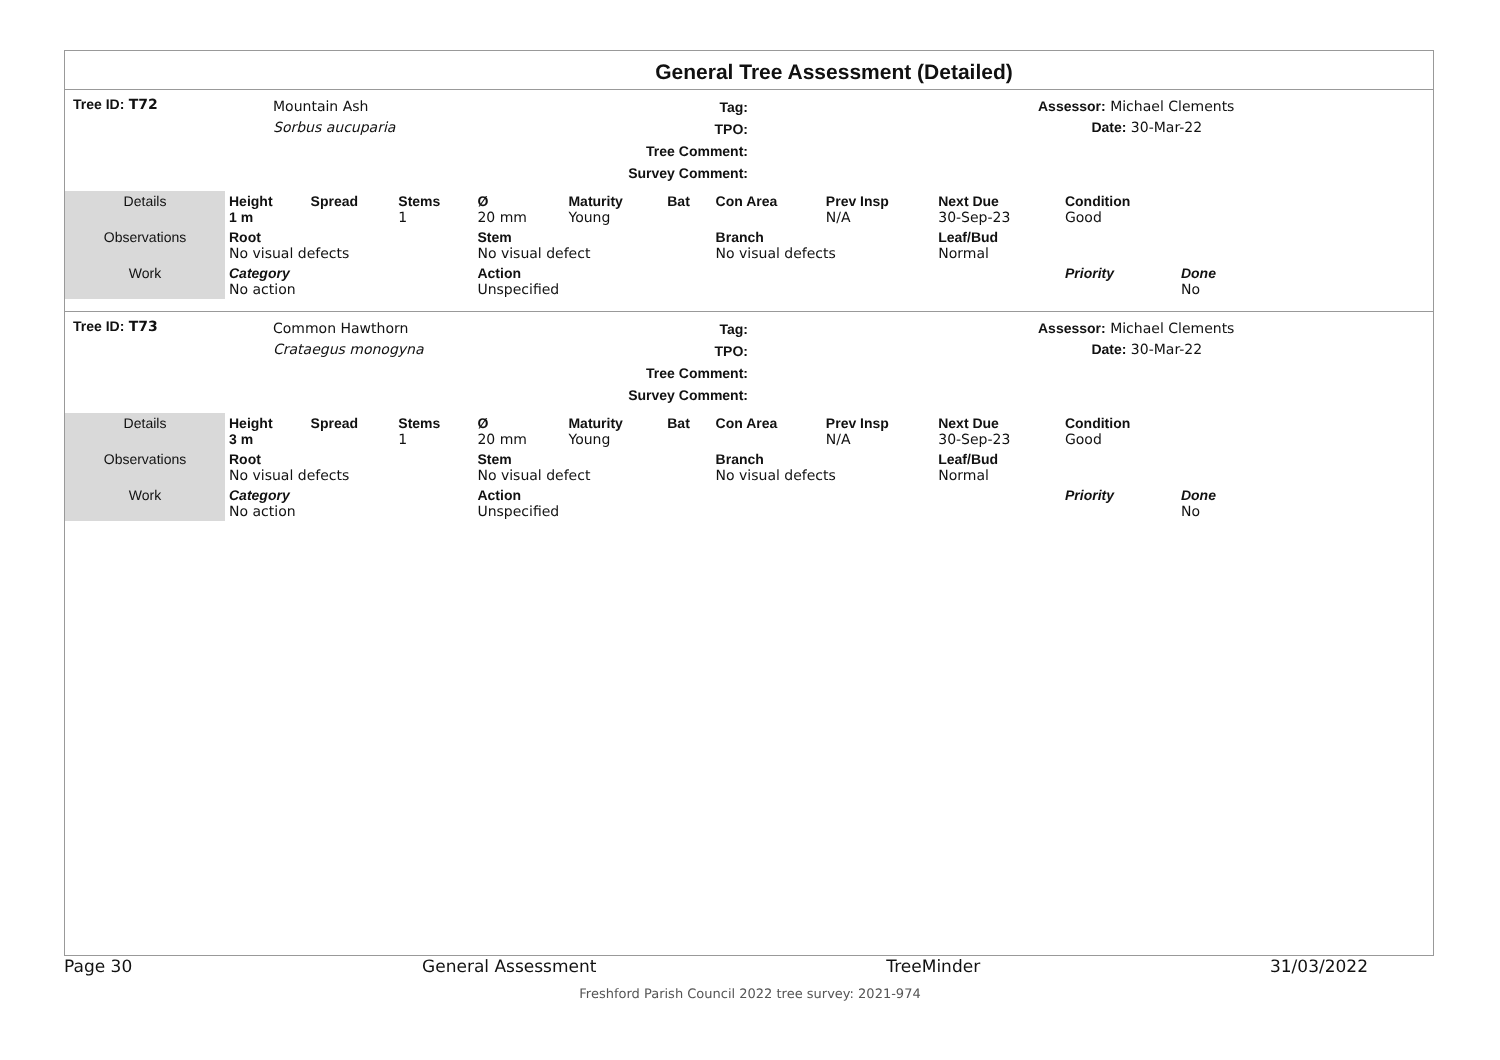General Tree Assessment (Detailed)
Tree ID: T72
Mountain Ash
Sorbus aucuparia
Tag:
TPO:
Tree Comment:
Survey Comment:
Assessor: Michael Clements
Date: 30-Mar-22
| Details | Height 1 m | Spread | Stems 1 | Ø 20 mm | Maturity Young | Bat | Con Area | Prev Insp N/A | Next Due 30-Sep-23 | Condition Good | |
| Observations | Root No visual defects | | | Stem No visual defect | | | Branch No visual defects | | Leaf/Bud Normal | | |
| Work | Category No action | | | Action Unspecified | | | | | | Priority | Done No |
Tree ID: T73
Common Hawthorn
Crataegus monogyna
Tag:
TPO:
Tree Comment:
Survey Comment:
Assessor: Michael Clements
Date: 30-Mar-22
| Details | Height 3 m | Spread | Stems 1 | Ø 20 mm | Maturity Young | Bat | Con Area | Prev Insp N/A | Next Due 30-Sep-23 | Condition Good | |
| Observations | Root No visual defects | | | Stem No visual defect | | | Branch No visual defects | | Leaf/Bud Normal | | |
| Work | Category No action | | | Action Unspecified | | | | | | Priority | Done No |
Page 30 General Assessment TreeMinder 31/03/2022
Freshford Parish Council 2022 tree survey: 2021-974